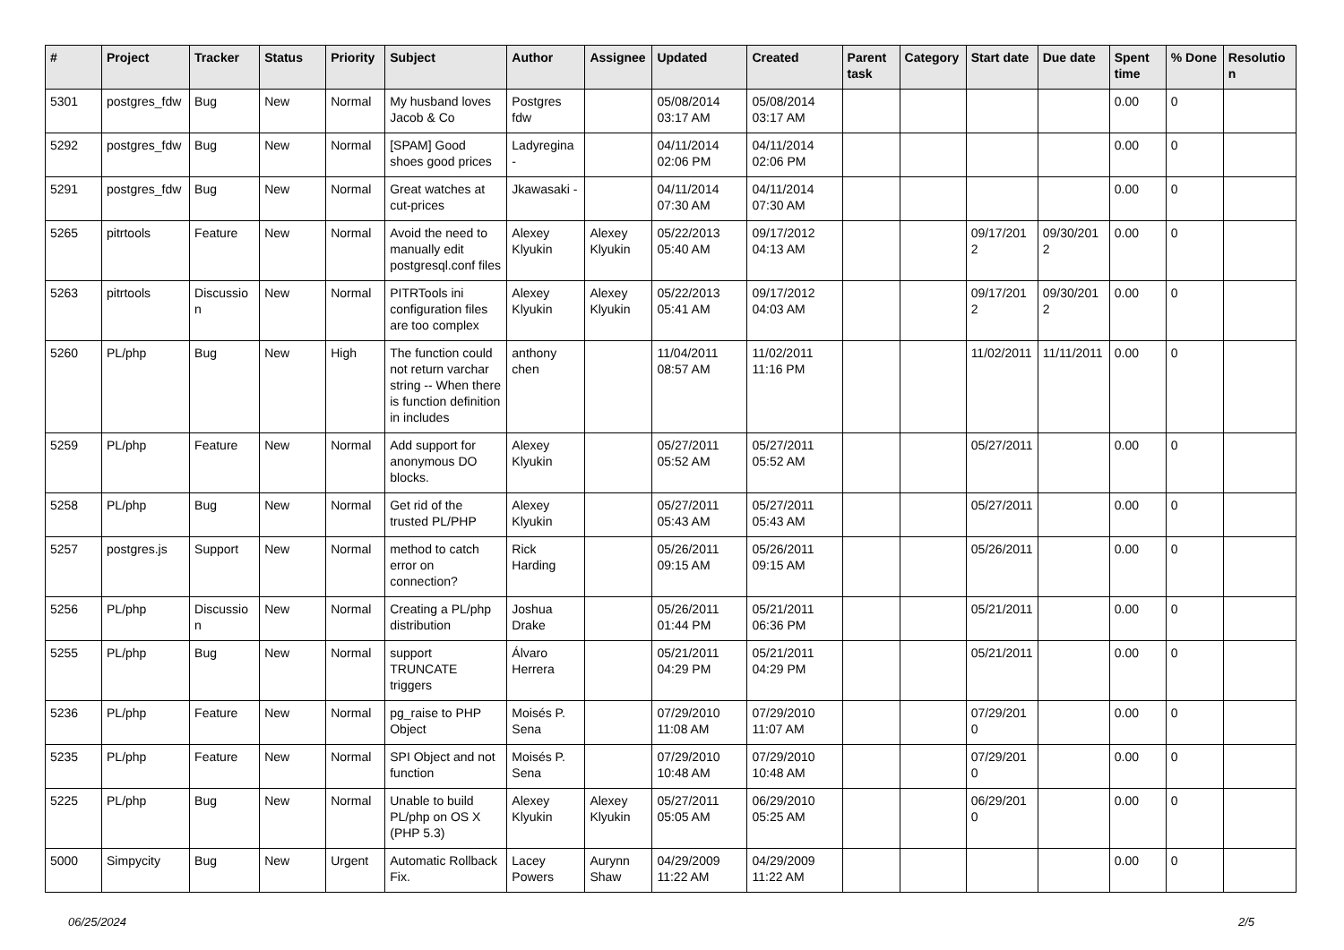| # | Project | Tracker | Status | Priority | Subject | Author | Assignee | Updated | Created | Parent task | Category | Start date | Due date | Spent time | % Done | Resolution |
| --- | --- | --- | --- | --- | --- | --- | --- | --- | --- | --- | --- | --- | --- | --- | --- | --- |
| 5301 | postgres_fdw | Bug | New | Normal | My husband loves Jacob & Co | Postgres fdw | | 05/08/2014 03:17 AM | 05/08/2014 03:17 AM | | | | | 0.00 | 0 | |
| 5292 | postgres_fdw | Bug | New | Normal | [SPAM] Good shoes good prices | Ladyregina - | | 04/11/2014 02:06 PM | 04/11/2014 02:06 PM | | | | | 0.00 | 0 | |
| 5291 | postgres_fdw | Bug | New | Normal | Great watches at cut-prices | Jkawasaki - | | 04/11/2014 07:30 AM | 04/11/2014 07:30 AM | | | | | 0.00 | 0 | |
| 5265 | pitrtools | Feature | New | Normal | Avoid the need to manually edit postgresql.conf files | Alexey Klyukin | Alexey Klyukin | 05/22/2013 05:40 AM | 09/17/2012 04:13 AM | | | 09/17/2012 | 09/30/2012 | 0.00 | 0 | |
| 5263 | pitrtools | Discussion | New | Normal | PITRTools ini configuration files are too complex | Alexey Klyukin | Alexey Klyukin | 05/22/2013 05:41 AM | 09/17/2012 04:03 AM | | | 09/17/2012 | 09/30/2012 | 0.00 | 0 | |
| 5260 | PL/php | Bug | New | High | The function could not return varchar string -- When there is function definition in includes | anthony chen | | 11/04/2011 08:57 AM | 11/02/2011 11:16 PM | | | 11/02/2011 | 11/11/2011 | 0.00 | 0 | |
| 5259 | PL/php | Feature | New | Normal | Add support for anonymous DO blocks. | Alexey Klyukin | | 05/27/2011 05:52 AM | 05/27/2011 05:52 AM | | | 05/27/2011 | | 0.00 | 0 | |
| 5258 | PL/php | Bug | New | Normal | Get rid of the trusted PL/PHP | Alexey Klyukin | | 05/27/2011 05:43 AM | 05/27/2011 05:43 AM | | | 05/27/2011 | | 0.00 | 0 | |
| 5257 | postgres.js | Support | New | Normal | method to catch error on connection? | Rick Harding | | 05/26/2011 09:15 AM | 05/26/2011 09:15 AM | | | 05/26/2011 | | 0.00 | 0 | |
| 5256 | PL/php | Discussion | New | Normal | Creating a PL/php distribution | Joshua Drake | | 05/26/2011 01:44 PM | 05/21/2011 06:36 PM | | | 05/21/2011 | | 0.00 | 0 | |
| 5255 | PL/php | Bug | New | Normal | support TRUNCATE triggers | Álvaro Herrera | | 05/21/2011 04:29 PM | 05/21/2011 04:29 PM | | | 05/21/2011 | | 0.00 | 0 | |
| 5236 | PL/php | Feature | New | Normal | pg_raise to PHP Object | Moisés P. Sena | | 07/29/2010 11:08 AM | 07/29/2010 11:07 AM | | | 07/29/2010 | | 0.00 | 0 | |
| 5235 | PL/php | Feature | New | Normal | SPI Object and not function | Moisés P. Sena | | 07/29/2010 10:48 AM | 07/29/2010 10:48 AM | | | 07/29/2010 | | 0.00 | 0 | |
| 5225 | PL/php | Bug | New | Normal | Unable to build PL/php on OS X (PHP 5.3) | Alexey Klyukin | Alexey Klyukin | 05/27/2011 05:05 AM | 06/29/2010 05:25 AM | | | 06/29/2010 | | 0.00 | 0 | |
| 5000 | Simpycity | Bug | New | Urgent | Automatic Rollback Fix. | Lacey Powers | Aurynn Shaw | 04/29/2009 11:22 AM | 04/29/2009 11:22 AM | | | | | 0.00 | 0 | |
06/25/2024 2/5